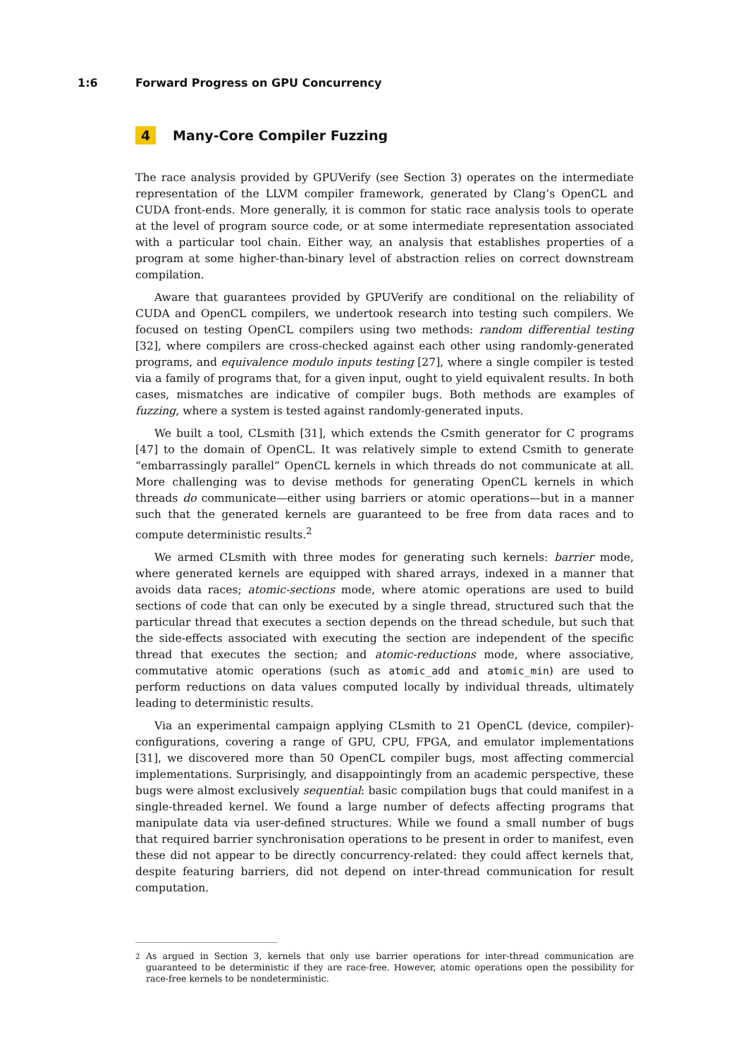1:6 Forward Progress on GPU Concurrency
4 Many-Core Compiler Fuzzing
The race analysis provided by GPUVerify (see Section 3) operates on the intermediate representation of the LLVM compiler framework, generated by Clang’s OpenCL and CUDA front-ends. More generally, it is common for static race analysis tools to operate at the level of program source code, or at some intermediate representation associated with a particular tool chain. Either way, an analysis that establishes properties of a program at some higher-than-binary level of abstraction relies on correct downstream compilation.
Aware that guarantees provided by GPUVerify are conditional on the reliability of CUDA and OpenCL compilers, we undertook research into testing such compilers. We focused on testing OpenCL compilers using two methods: random differential testing [32], where compilers are cross-checked against each other using randomly-generated programs, and equivalence modulo inputs testing [27], where a single compiler is tested via a family of programs that, for a given input, ought to yield equivalent results. In both cases, mismatches are indicative of compiler bugs. Both methods are examples of fuzzing, where a system is tested against randomly-generated inputs.
We built a tool, CLsmith [31], which extends the Csmith generator for C programs [47] to the domain of OpenCL. It was relatively simple to extend Csmith to generate “embarrassingly parallel” OpenCL kernels in which threads do not communicate at all. More challenging was to devise methods for generating OpenCL kernels in which threads do communicate—either using barriers or atomic operations—but in a manner such that the generated kernels are guaranteed to be free from data races and to compute deterministic results.<sup>2</sup>
We armed CLsmith with three modes for generating such kernels: barrier mode, where generated kernels are equipped with shared arrays, indexed in a manner that avoids data races; atomic-sections mode, where atomic operations are used to build sections of code that can only be executed by a single thread, structured such that the particular thread that executes a section depends on the thread schedule, but such that the side-effects associated with executing the section are independent of the specific thread that executes the section; and atomic-reductions mode, where associative, commutative atomic operations (such as atomic_add and atomic_min) are used to perform reductions on data values computed locally by individual threads, ultimately leading to deterministic results.
Via an experimental campaign applying CLsmith to 21 OpenCL (device, compiler)-configurations, covering a range of GPU, CPU, FPGA, and emulator implementations [31], we discovered more than 50 OpenCL compiler bugs, most affecting commercial implementations. Surprisingly, and disappointingly from an academic perspective, these bugs were almost exclusively sequential: basic compilation bugs that could manifest in a single-threaded kernel. We found a large number of defects affecting programs that manipulate data via user-defined structures. While we found a small number of bugs that required barrier synchronisation operations to be present in order to manifest, even these did not appear to be directly concurrency-related: they could affect kernels that, despite featuring barriers, did not depend on inter-thread communication for result computation.
<sup>2</sup> As argued in Section 3, kernels that only use barrier operations for inter-thread communication are guaranteed to be deterministic if they are race-free. However, atomic operations open the possibility for race-free kernels to be nondeterministic.